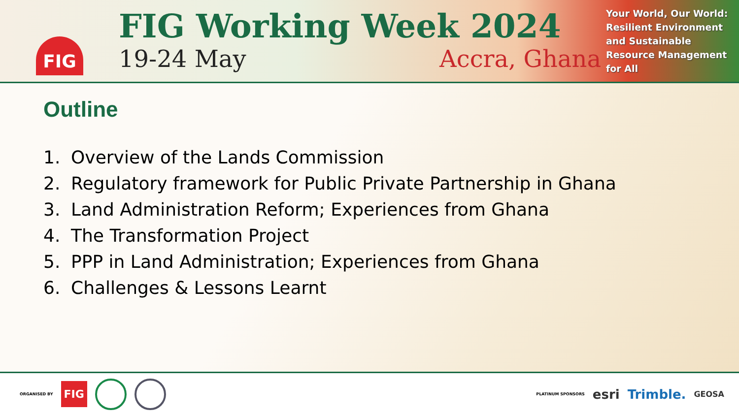FIG
FIG Working Week 2024
19-24 May Accra, Ghana
Your World, Our World: Resilient Environment and Sustainable Resource Management for All
Outline
1. Overview of the Lands Commission
2. Regulatory framework for Public Private Partnership in Ghana
3. Land Administration Reform; Experiences from Ghana
4. The Transformation Project
5. PPP in Land Administration; Experiences from Ghana
6. Challenges & Lessons Learnt
ORGANISED BY FIG
PLATINUM SPONSORS esri Trimble. GEOSA